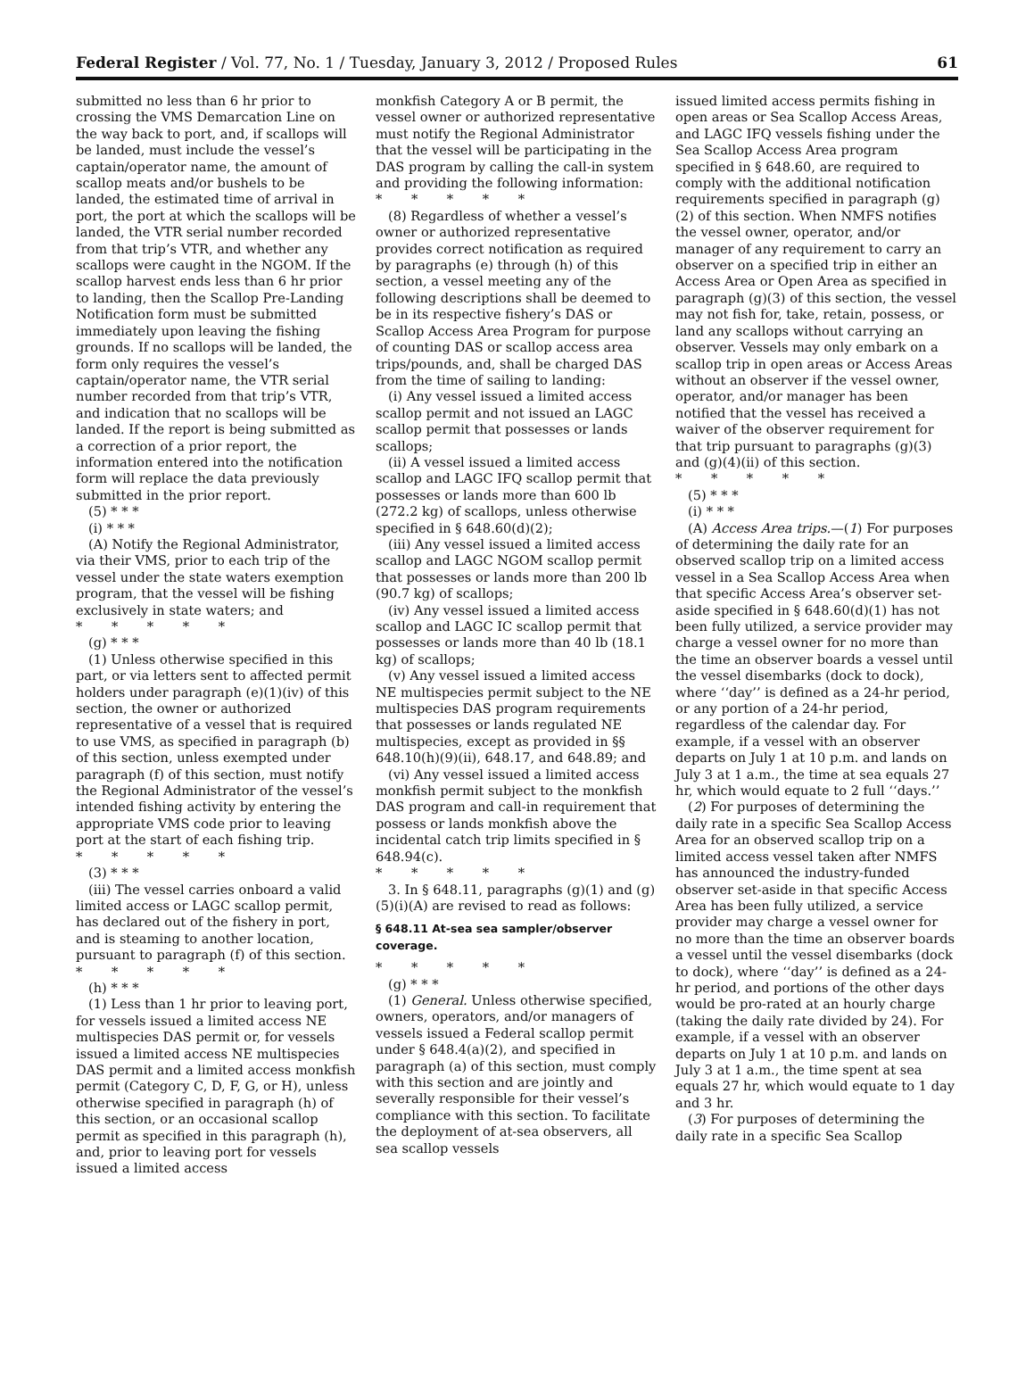Federal Register / Vol. 77, No. 1 / Tuesday, January 3, 2012 / Proposed Rules 61
submitted no less than 6 hr prior to crossing the VMS Demarcation Line on the way back to port, and, if scallops will be landed, must include the vessel’s captain/operator name, the amount of scallop meats and/or bushels to be landed, the estimated time of arrival in port, the port at which the scallops will be landed, the VTR serial number recorded from that trip’s VTR, and whether any scallops were caught in the NGOM. If the scallop harvest ends less than 6 hr prior to landing, then the Scallop Pre-Landing Notification form must be submitted immediately upon leaving the fishing grounds. If no scallops will be landed, the form only requires the vessel’s captain/operator name, the VTR serial number recorded from that trip’s VTR, and indication that no scallops will be landed. If the report is being submitted as a correction of a prior report, the information entered into the notification form will replace the data previously submitted in the prior report.
(5) * * *
(i) * * *
(A) Notify the Regional Administrator, via their VMS, prior to each trip of the vessel under the state waters exemption program, that the vessel will be fishing exclusively in state waters; and
* * * * *
(g) * * *
(1) Unless otherwise specified in this part, or via letters sent to affected permit holders under paragraph (e)(1)(iv) of this section, the owner or authorized representative of a vessel that is required to use VMS, as specified in paragraph (b) of this section, unless exempted under paragraph (f) of this section, must notify the Regional Administrator of the vessel’s intended fishing activity by entering the appropriate VMS code prior to leaving port at the start of each fishing trip.
* * * * *
(3) * * *
(iii) The vessel carries onboard a valid limited access or LAGC scallop permit, has declared out of the fishery in port, and is steaming to another location, pursuant to paragraph (f) of this section.
* * * * *
(h) * * *
(1) Less than 1 hr prior to leaving port, for vessels issued a limited access NE multispecies DAS permit or, for vessels issued a limited access NE multispecies DAS permit and a limited access monkfish permit (Category C, D, F, G, or H), unless otherwise specified in paragraph (h) of this section, or an occasional scallop permit as specified in this paragraph (h), and, prior to leaving port for vessels issued a limited access
monkfish Category A or B permit, the vessel owner or authorized representative must notify the Regional Administrator that the vessel will be participating in the DAS program by calling the call-in system and providing the following information:
* * * * *
(8) Regardless of whether a vessel’s owner or authorized representative provides correct notification as required by paragraphs (e) through (h) of this section, a vessel meeting any of the following descriptions shall be deemed to be in its respective fishery’s DAS or Scallop Access Area Program for purpose of counting DAS or scallop access area trips/pounds, and, shall be charged DAS from the time of sailing to landing:
(i) Any vessel issued a limited access scallop permit and not issued an LAGC scallop permit that possesses or lands scallops;
(ii) A vessel issued a limited access scallop and LAGC IFQ scallop permit that possesses or lands more than 600 lb (272.2 kg) of scallops, unless otherwise specified in § 648.60(d)(2);
(iii) Any vessel issued a limited access scallop and LAGC NGOM scallop permit that possesses or lands more than 200 lb (90.7 kg) of scallops;
(iv) Any vessel issued a limited access scallop and LAGC IC scallop permit that possesses or lands more than 40 lb (18.1 kg) of scallops;
(v) Any vessel issued a limited access NE multispecies permit subject to the NE multispecies DAS program requirements that possesses or lands regulated NE multispecies, except as provided in §§ 648.10(h)(9)(ii), 648.17, and 648.89; and
(vi) Any vessel issued a limited access monkfish permit subject to the monkfish DAS program and call-in requirement that possess or lands monkfish above the incidental catch trip limits specified in § 648.94(c).
* * * * *
3. In § 648.11, paragraphs (g)(1) and (g)(5)(i)(A) are revised to read as follows:
§ 648.11 At-sea sea sampler/observer coverage.
* * * * *
(g) * * *
(1) General. Unless otherwise specified, owners, operators, and/or managers of vessels issued a Federal scallop permit under § 648.4(a)(2), and specified in paragraph (a) of this section, must comply with this section and are jointly and severally responsible for their vessel’s compliance with this section. To facilitate the deployment of at-sea observers, all sea scallop vessels
issued limited access permits fishing in open areas or Sea Scallop Access Areas, and LAGC IFQ vessels fishing under the Sea Scallop Access Area program specified in § 648.60, are required to comply with the additional notification requirements specified in paragraph (g)(2) of this section. When NMFS notifies the vessel owner, operator, and/or manager of any requirement to carry an observer on a specified trip in either an Access Area or Open Area as specified in paragraph (g)(3) of this section, the vessel may not fish for, take, retain, possess, or land any scallops without carrying an observer. Vessels may only embark on a scallop trip in open areas or Access Areas without an observer if the vessel owner, operator, and/or manager has been notified that the vessel has received a waiver of the observer requirement for that trip pursuant to paragraphs (g)(3) and (g)(4)(ii) of this section.
* * * * *
(5) * * *
(i) * * *
(A) Access Area trips.—(1) For purposes of determining the daily rate for an observed scallop trip on a limited access vessel in a Sea Scallop Access Area when that specific Access Area’s observer set-aside specified in § 648.60(d)(1) has not been fully utilized, a service provider may charge a vessel owner for no more than the time an observer boards a vessel until the vessel disembarks (dock to dock), where ‘‘day’’ is defined as a 24-hr period, or any portion of a 24-hr period, regardless of the calendar day. For example, if a vessel with an observer departs on July 1 at 10 p.m. and lands on July 3 at 1 a.m., the time at sea equals 27 hr, which would equate to 2 full ‘‘days.’’
(2) For purposes of determining the daily rate in a specific Sea Scallop Access Area for an observed scallop trip on a limited access vessel taken after NMFS has announced the industry-funded observer set-aside in that specific Access Area has been fully utilized, a service provider may charge a vessel owner for no more than the time an observer boards a vessel until the vessel disembarks (dock to dock), where ‘‘day’’ is defined as a 24-hr period, and portions of the other days would be pro-rated at an hourly charge (taking the daily rate divided by 24). For example, if a vessel with an observer departs on July 1 at 10 p.m. and lands on July 3 at 1 a.m., the time spent at sea equals 27 hr, which would equate to 1 day and 3 hr.
(3) For purposes of determining the daily rate in a specific Sea Scallop